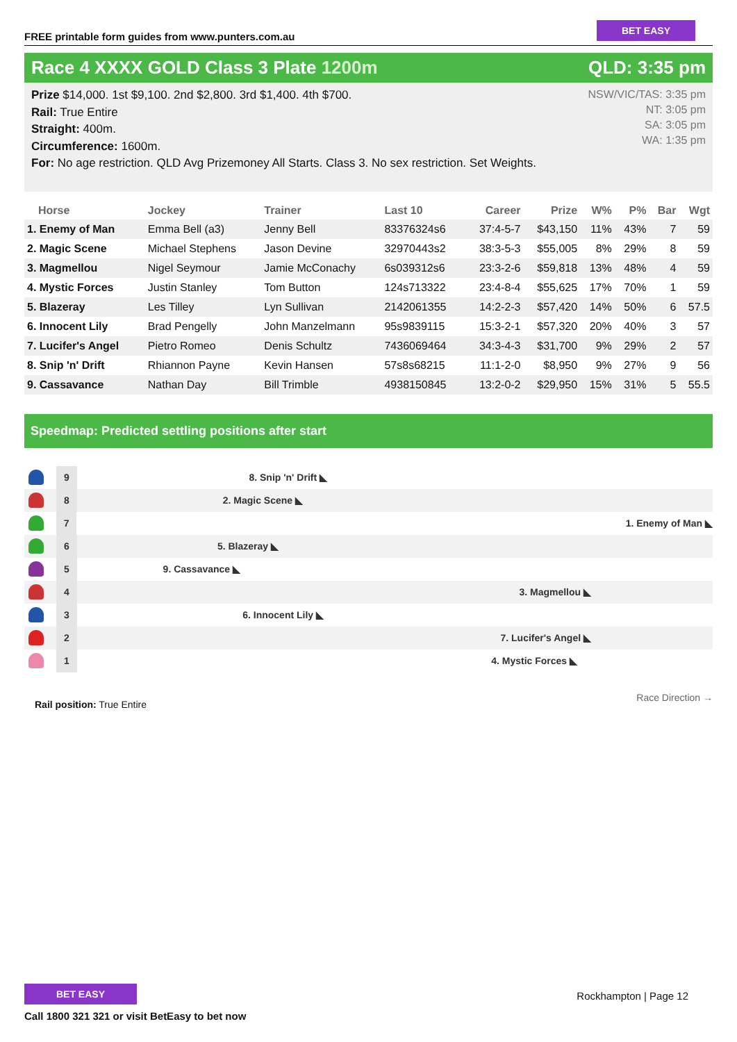FREE printable form guides from www.punters.com.au
BET EASY
Race 4 XXXX GOLD Class 3 Plate 1200m
QLD: 3:35 pm
Prize $14,000. 1st $9,100. 2nd $2,800. 3rd $1,400. 4th $700.
Rail: True Entire
Straight: 400m.
Circumference: 1600m.
For: No age restriction. QLD Avg Prizemoney All Starts. Class 3. No sex restriction. Set Weights.
NSW/VIC/TAS: 3:35 pm
NT: 3:05 pm
SA: 3:05 pm
WA: 1:35 pm
| Horse | Jockey | Trainer | Last 10 | Career | Prize | W% | P% | Bar | Wgt |
| --- | --- | --- | --- | --- | --- | --- | --- | --- | --- |
| 1. Enemy of Man | Emma Bell (a3) | Jenny Bell | 83376324s6 | 37:4-5-7 | $43,150 | 11% | 43% | 7 | 59 |
| 2. Magic Scene | Michael Stephens | Jason Devine | 32970443s2 | 38:3-5-3 | $55,005 | 8% | 29% | 8 | 59 |
| 3. Magmellou | Nigel Seymour | Jamie McConachy | 6s039312s6 | 23:3-2-6 | $59,818 | 13% | 48% | 4 | 59 |
| 4. Mystic Forces | Justin Stanley | Tom Button | 124s713322 | 23:4-8-4 | $55,625 | 17% | 70% | 1 | 59 |
| 5. Blazeray | Les Tilley | Lyn Sullivan | 2142061355 | 14:2-2-3 | $57,420 | 14% | 50% | 6 | 57.5 |
| 6. Innocent Lily | Brad Pengelly | John Manzelmann | 95s9839115 | 15:3-2-1 | $57,320 | 20% | 40% | 3 | 57 |
| 7. Lucifer's Angel | Pietro Romeo | Denis Schultz | 7436069464 | 34:3-4-3 | $31,700 | 9% | 29% | 2 | 57 |
| 8. Snip 'n' Drift | Rhiannon Payne | Kevin Hansen | 57s8s68215 | 11:1-2-0 | $8,950 | 9% | 27% | 9 | 56 |
| 9. Cassavance | Nathan Day | Bill Trimble | 4938150845 | 13:2-0-2 | $29,950 | 15% | 31% | 5 | 55.5 |
Speedmap: Predicted settling positions after start
9
8. Snip 'n' Drift ◣
8
2. Magic Scene ◣
7
1. Enemy of Man ◣
6
5. Blazeray ◣
5
9. Cassavance ◣
4
3. Magmellou ◣
3
6. Innocent Lily ◣
2
7. Lucifer's Angel ◣
1
4. Mystic Forces ◣
Rail position: True Entire
Race Direction →
BET EASY
Call 1800 321 321 or visit BetEasy to bet now
Rockhampton | Page 12